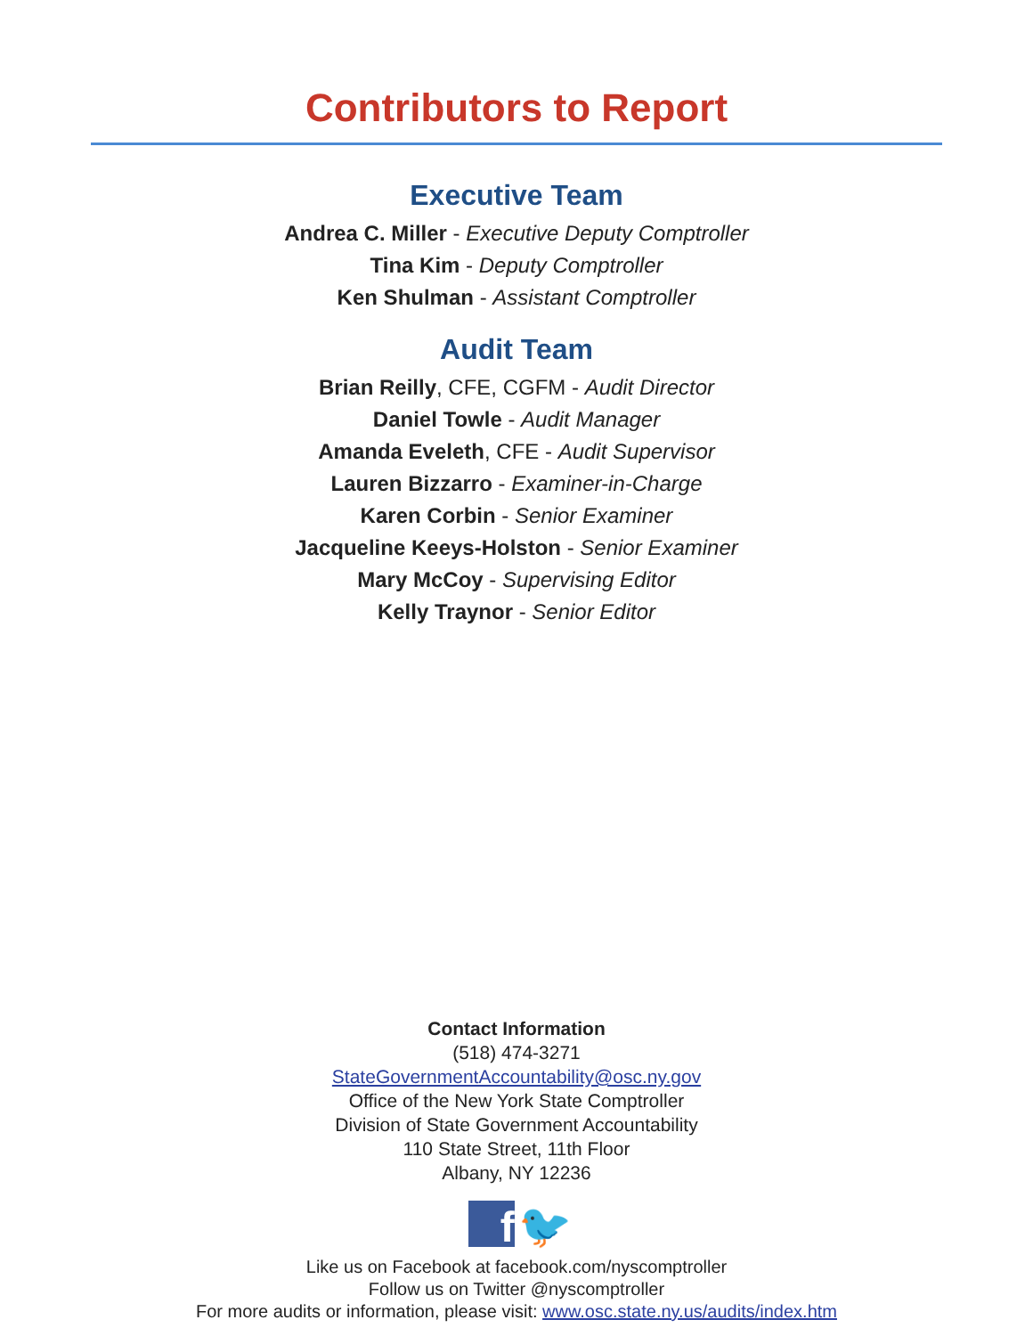Contributors to Report
Executive Team
Andrea C. Miller - Executive Deputy Comptroller
Tina Kim - Deputy Comptroller
Ken Shulman - Assistant Comptroller
Audit Team
Brian Reilly, CFE, CGFM - Audit Director
Daniel Towle - Audit Manager
Amanda Eveleth, CFE - Audit Supervisor
Lauren Bizzarro - Examiner-in-Charge
Karen Corbin - Senior Examiner
Jacqueline Keeys-Holston - Senior Examiner
Mary McCoy - Supervising Editor
Kelly Traynor - Senior Editor
Contact Information
(518) 474-3271
StateGovernmentAccountability@osc.ny.gov
Office of the New York State Comptroller
Division of State Government Accountability
110 State Street, 11th Floor
Albany, NY 12236
f 🐦
Like us on Facebook at facebook.com/nyscomptroller
Follow us on Twitter @nyscomptroller
For more audits or information, please visit: www.osc.state.ny.us/audits/index.htm